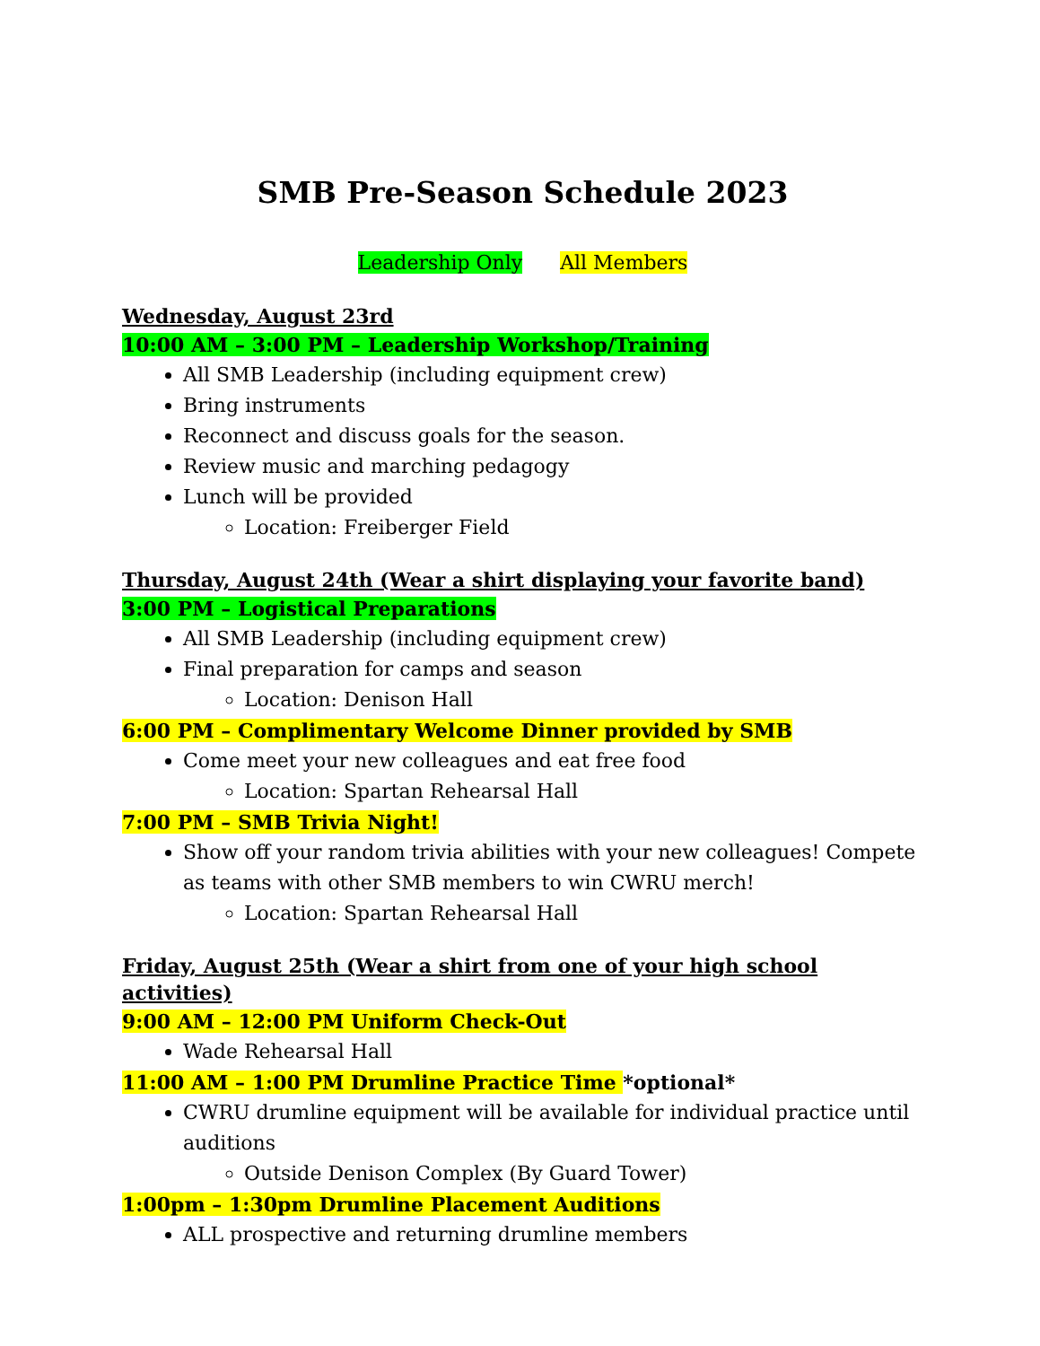SMB Pre-Season Schedule 2023
Leadership Only All Members
Wednesday, August 23rd
10:00 AM – 3:00 PM – Leadership Workshop/Training
All SMB Leadership (including equipment crew)
Bring instruments
Reconnect and discuss goals for the season.
Review music and marching pedagogy
Lunch will be provided
Location: Freiberger Field
Thursday, August 24th (Wear a shirt displaying your favorite band)
3:00 PM – Logistical Preparations
All SMB Leadership (including equipment crew)
Final preparation for camps and season
Location: Denison Hall
6:00 PM – Complimentary Welcome Dinner provided by SMB
Come meet your new colleagues and eat free food
Location: Spartan Rehearsal Hall
7:00 PM – SMB Trivia Night!
Show off your random trivia abilities with your new colleagues! Compete as teams with other SMB members to win CWRU merch!
Location: Spartan Rehearsal Hall
Friday, August 25th (Wear a shirt from one of your high school activities)
9:00 AM – 12:00 PM Uniform Check-Out
Wade Rehearsal Hall
11:00 AM – 1:00 PM Drumline Practice Time *optional*
CWRU drumline equipment will be available for individual practice until auditions
Outside Denison Complex (By Guard Tower)
1:00pm – 1:30pm Drumline Placement Auditions
ALL prospective and returning drumline members